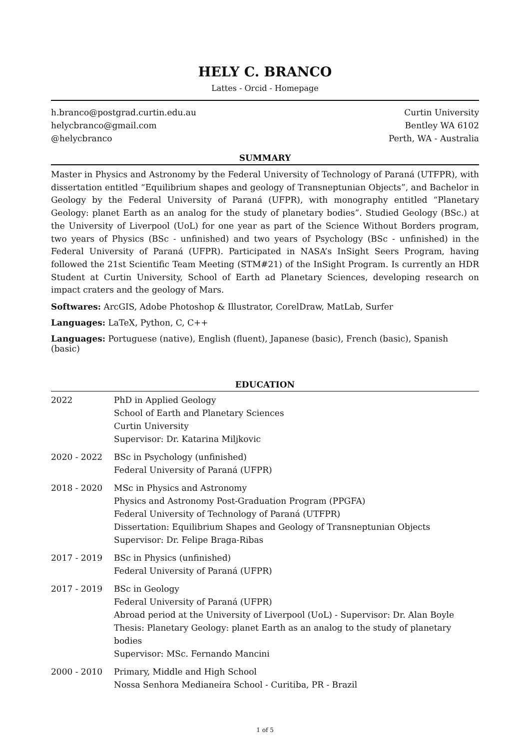HELY C. BRANCO
Lattes - Orcid - Homepage
h.branco@postgrad.curtin.edu.au
helycbranco@gmail.com
@helycbranco
Curtin University
Bentley WA 6102
Perth, WA - Australia
SUMMARY
Master in Physics and Astronomy by the Federal University of Technology of Paraná (UTFPR), with dissertation entitled “Equilibrium shapes and geology of Transneptunian Objects”, and Bachelor in Geology by the Federal University of Paraná (UFPR), with monography entitled “Planetary Geology: planet Earth as an analog for the study of planetary bodies”. Studied Geology (BSc.) at the University of Liverpool (UoL) for one year as part of the Science Without Borders program, two years of Physics (BSc - unfinished) and two years of Psychology (BSc - unfinished) in the Federal University of Paraná (UFPR). Participated in NASA’s InSight Seers Program, having followed the 21st Scientific Team Meeting (STM#21) of the InSight Program. Is currently an HDR Student at Curtin University, School of Earth ad Planetary Sciences, developing research on impact craters and the geology of Mars.
Softwares: ArcGIS, Adobe Photoshop & Illustrator, CorelDraw, MatLab, Surfer
Languages: LaTeX, Python, C, C++
Languages: Portuguese (native), English (fluent), Japanese (basic), French (basic), Spanish (basic)
EDUCATION
2022 PhD in Applied Geology
School of Earth and Planetary Sciences
Curtin University
Supervisor: Dr. Katarina Miljkovic
2020 - 2022 BSc in Psychology (unfinished)
Federal University of Paraná (UFPR)
2018 - 2020 MSc in Physics and Astronomy
Physics and Astronomy Post-Graduation Program (PPGFA)
Federal University of Technology of Paraná (UTFPR)
Dissertation: Equilibrium Shapes and Geology of Transneptunian Objects
Supervisor: Dr. Felipe Braga-Ribas
2017 - 2019 BSc in Physics (unfinished)
Federal University of Paraná (UFPR)
2017 - 2019 BSc in Geology
Federal University of Paraná (UFPR)
Abroad period at the University of Liverpool (UoL) - Supervisor: Dr. Alan Boyle
Thesis: Planetary Geology: planet Earth as an analog to the study of planetary bodies
Supervisor: MSc. Fernando Mancini
2000 - 2010 Primary, Middle and High School
Nossa Senhora Medianeira School - Curitiba, PR - Brazil
1 of 5